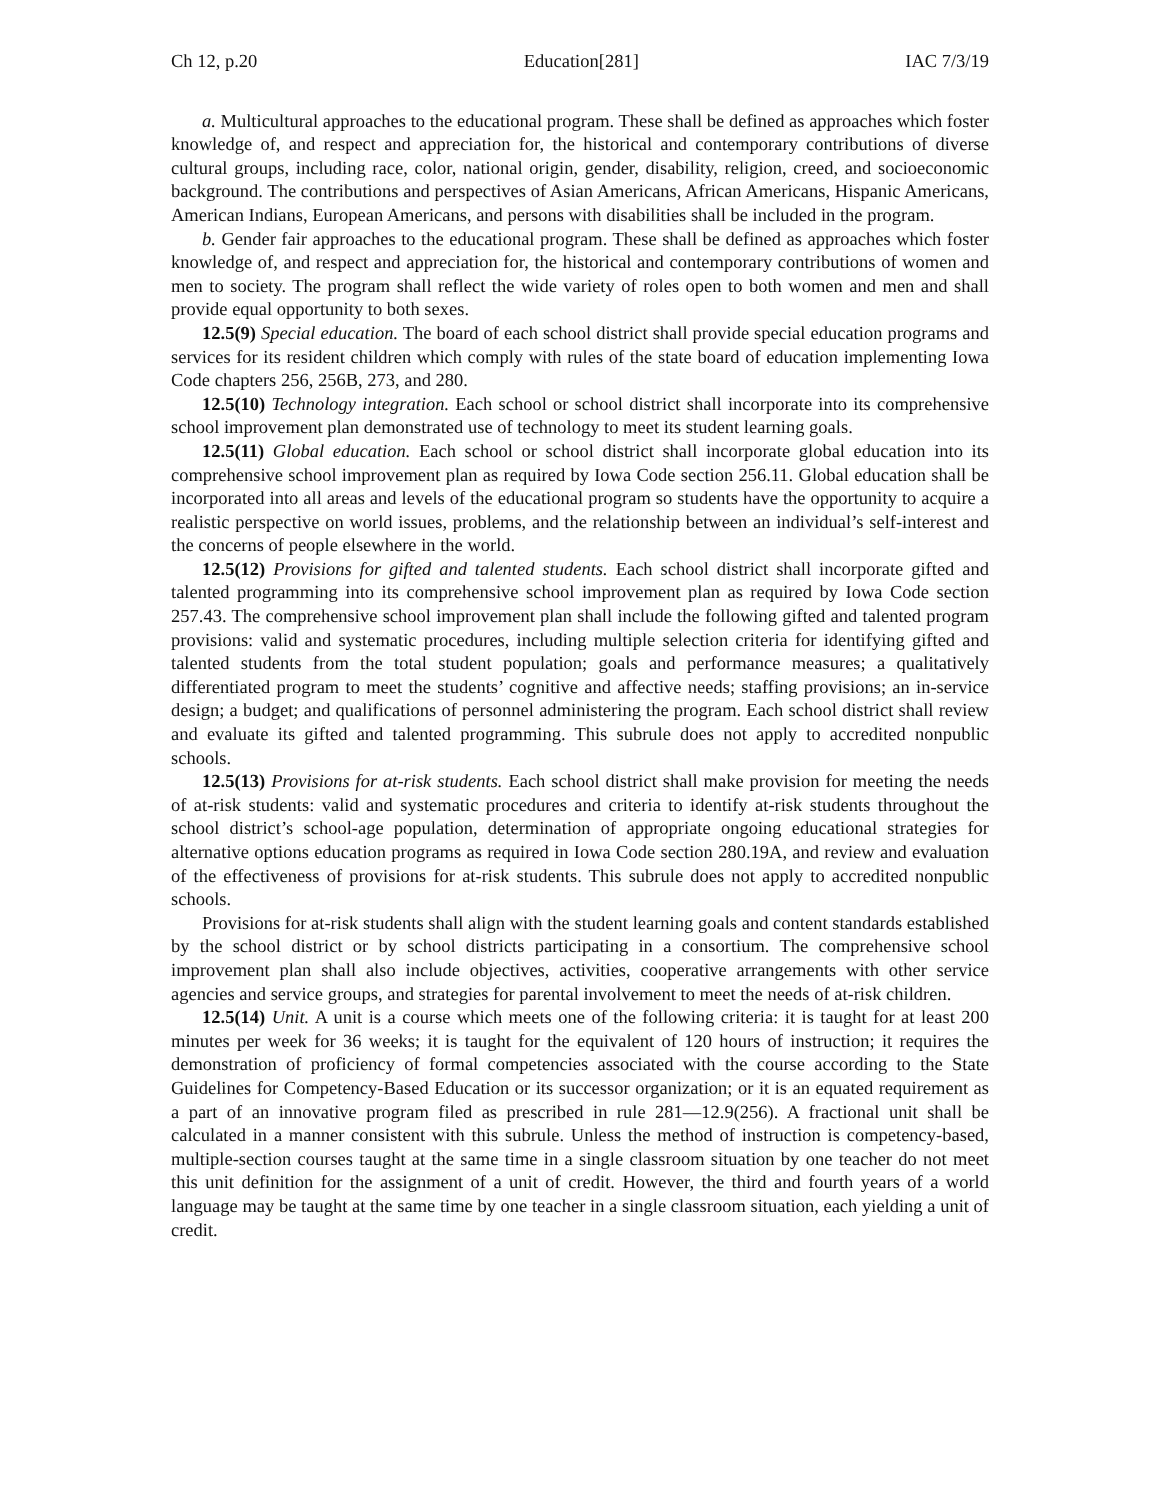Ch 12, p.20 Education[281] IAC 7/3/19
a. Multicultural approaches to the educational program. These shall be defined as approaches which foster knowledge of, and respect and appreciation for, the historical and contemporary contributions of diverse cultural groups, including race, color, national origin, gender, disability, religion, creed, and socioeconomic background. The contributions and perspectives of Asian Americans, African Americans, Hispanic Americans, American Indians, European Americans, and persons with disabilities shall be included in the program.
b. Gender fair approaches to the educational program. These shall be defined as approaches which foster knowledge of, and respect and appreciation for, the historical and contemporary contributions of women and men to society. The program shall reflect the wide variety of roles open to both women and men and shall provide equal opportunity to both sexes.
12.5(9) Special education. The board of each school district shall provide special education programs and services for its resident children which comply with rules of the state board of education implementing Iowa Code chapters 256, 256B, 273, and 280.
12.5(10) Technology integration. Each school or school district shall incorporate into its comprehensive school improvement plan demonstrated use of technology to meet its student learning goals.
12.5(11) Global education. Each school or school district shall incorporate global education into its comprehensive school improvement plan as required by Iowa Code section 256.11. Global education shall be incorporated into all areas and levels of the educational program so students have the opportunity to acquire a realistic perspective on world issues, problems, and the relationship between an individual’s self-interest and the concerns of people elsewhere in the world.
12.5(12) Provisions for gifted and talented students. Each school district shall incorporate gifted and talented programming into its comprehensive school improvement plan as required by Iowa Code section 257.43. The comprehensive school improvement plan shall include the following gifted and talented program provisions: valid and systematic procedures, including multiple selection criteria for identifying gifted and talented students from the total student population; goals and performance measures; a qualitatively differentiated program to meet the students’ cognitive and affective needs; staffing provisions; an in-service design; a budget; and qualifications of personnel administering the program. Each school district shall review and evaluate its gifted and talented programming. This subrule does not apply to accredited nonpublic schools.
12.5(13) Provisions for at-risk students. Each school district shall make provision for meeting the needs of at-risk students: valid and systematic procedures and criteria to identify at-risk students throughout the school district’s school-age population, determination of appropriate ongoing educational strategies for alternative options education programs as required in Iowa Code section 280.19A, and review and evaluation of the effectiveness of provisions for at-risk students. This subrule does not apply to accredited nonpublic schools.
Provisions for at-risk students shall align with the student learning goals and content standards established by the school district or by school districts participating in a consortium. The comprehensive school improvement plan shall also include objectives, activities, cooperative arrangements with other service agencies and service groups, and strategies for parental involvement to meet the needs of at-risk children.
12.5(14) Unit. A unit is a course which meets one of the following criteria: it is taught for at least 200 minutes per week for 36 weeks; it is taught for the equivalent of 120 hours of instruction; it requires the demonstration of proficiency of formal competencies associated with the course according to the State Guidelines for Competency-Based Education or its successor organization; or it is an equated requirement as a part of an innovative program filed as prescribed in rule 281—12.9(256). A fractional unit shall be calculated in a manner consistent with this subrule. Unless the method of instruction is competency-based, multiple-section courses taught at the same time in a single classroom situation by one teacher do not meet this unit definition for the assignment of a unit of credit. However, the third and fourth years of a world language may be taught at the same time by one teacher in a single classroom situation, each yielding a unit of credit.